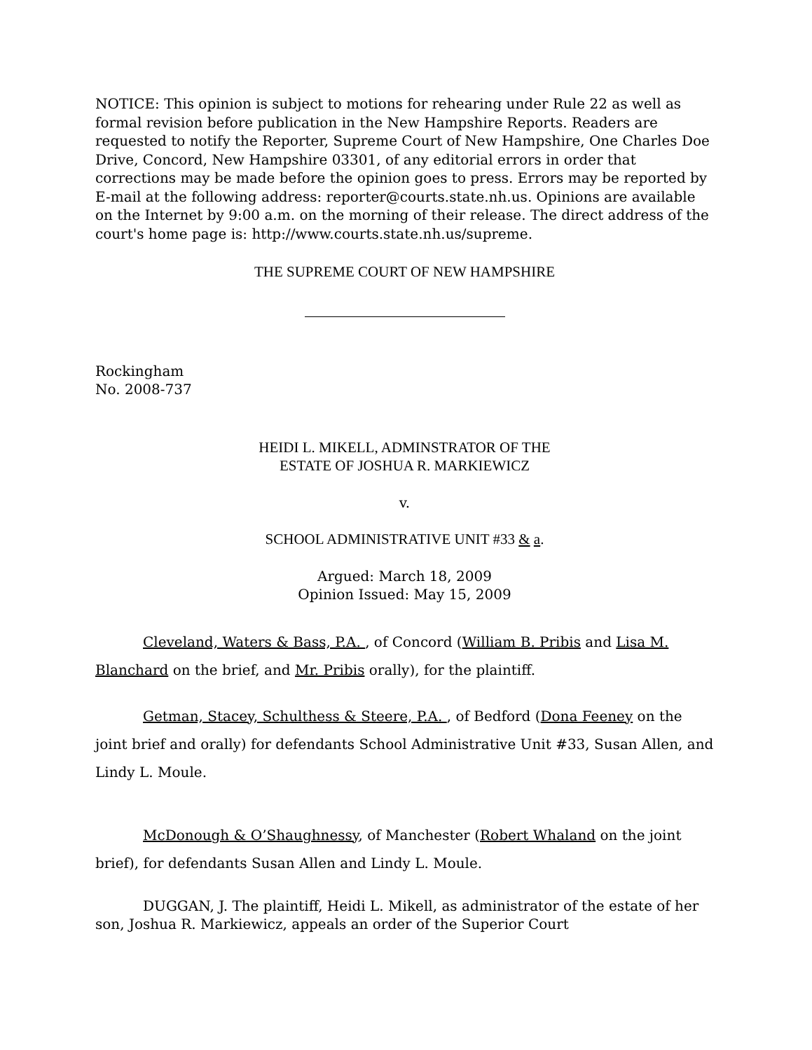NOTICE: This opinion is subject to motions for rehearing under Rule 22 as well as formal revision before publication in the New Hampshire Reports. Readers are requested to notify the Reporter, Supreme Court of New Hampshire, One Charles Doe Drive, Concord, New Hampshire 03301, of any editorial errors in order that corrections may be made before the opinion goes to press. Errors may be reported by E-mail at the following address: reporter@courts.state.nh.us. Opinions are available on the Internet by 9:00 a.m. on the morning of their release. The direct address of the court's home page is: http://www.courts.state.nh.us/supreme.
THE SUPREME COURT OF NEW HAMPSHIRE
Rockingham
No. 2008-737
HEIDI L. MIKELL, ADMINSTRATOR OF THE
ESTATE OF JOSHUA R. MARKIEWICZ
v.
SCHOOL ADMINISTRATIVE UNIT #33 & a.
Argued: March 18, 2009
Opinion Issued: May 15, 2009
Cleveland, Waters & Bass, P.A. , of Concord (William B. Pribis and Lisa M. Blanchard on the brief, and Mr. Pribis orally), for the plaintiff.
Getman, Stacey, Schulthess & Steere, P.A. , of Bedford (Dona Feeney on the joint brief and orally) for defendants School Administrative Unit #33, Susan Allen, and Lindy L. Moule.
McDonough & O’Shaughnessy, of Manchester (Robert Whaland on the joint brief), for defendants Susan Allen and Lindy L. Moule.
DUGGAN, J. The plaintiff, Heidi L. Mikell, as administrator of the estate of her son, Joshua R. Markiewicz, appeals an order of the Superior Court